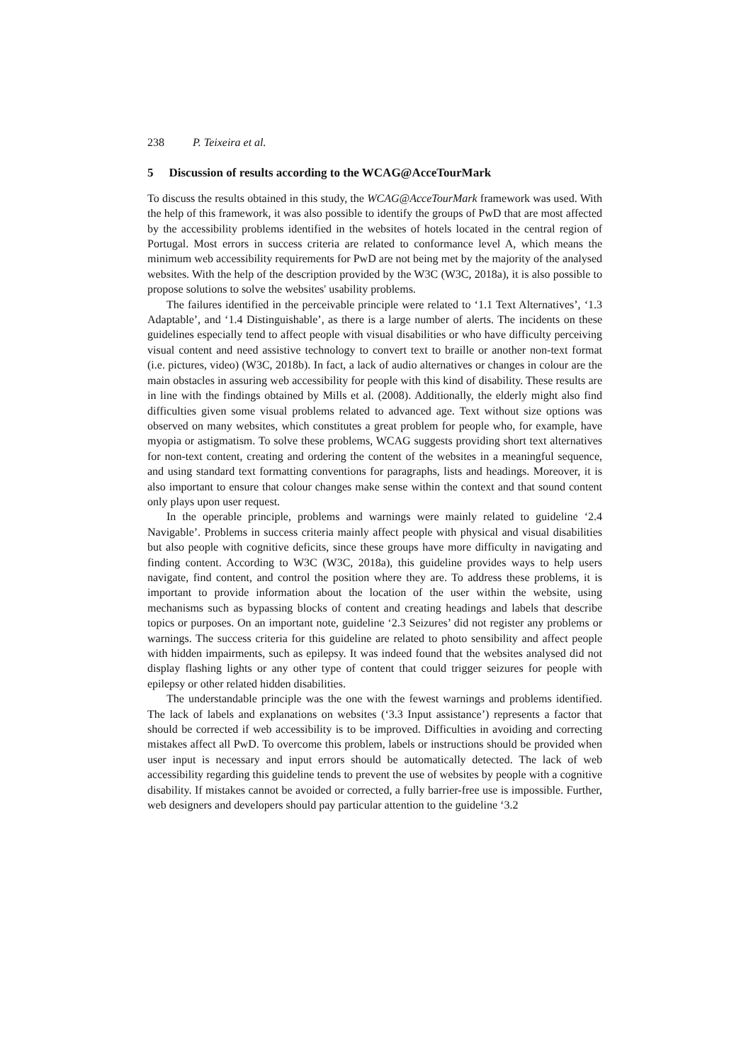238 P. Teixeira et al.
5 Discussion of results according to the WCAG@AcceTourMark
To discuss the results obtained in this study, the WCAG@AcceTourMark framework was used. With the help of this framework, it was also possible to identify the groups of PwD that are most affected by the accessibility problems identified in the websites of hotels located in the central region of Portugal. Most errors in success criteria are related to conformance level A, which means the minimum web accessibility requirements for PwD are not being met by the majority of the analysed websites. With the help of the description provided by the W3C (W3C, 2018a), it is also possible to propose solutions to solve the websites' usability problems.
The failures identified in the perceivable principle were related to ‘1.1 Text Alternatives’, ‘1.3 Adaptable’, and ‘1.4 Distinguishable’, as there is a large number of alerts. The incidents on these guidelines especially tend to affect people with visual disabilities or who have difficulty perceiving visual content and need assistive technology to convert text to braille or another non-text format (i.e. pictures, video) (W3C, 2018b). In fact, a lack of audio alternatives or changes in colour are the main obstacles in assuring web accessibility for people with this kind of disability. These results are in line with the findings obtained by Mills et al. (2008). Additionally, the elderly might also find difficulties given some visual problems related to advanced age. Text without size options was observed on many websites, which constitutes a great problem for people who, for example, have myopia or astigmatism. To solve these problems, WCAG suggests providing short text alternatives for non-text content, creating and ordering the content of the websites in a meaningful sequence, and using standard text formatting conventions for paragraphs, lists and headings. Moreover, it is also important to ensure that colour changes make sense within the context and that sound content only plays upon user request.
In the operable principle, problems and warnings were mainly related to guideline ‘2.4 Navigable’. Problems in success criteria mainly affect people with physical and visual disabilities but also people with cognitive deficits, since these groups have more difficulty in navigating and finding content. According to W3C (W3C, 2018a), this guideline provides ways to help users navigate, find content, and control the position where they are. To address these problems, it is important to provide information about the location of the user within the website, using mechanisms such as bypassing blocks of content and creating headings and labels that describe topics or purposes. On an important note, guideline ‘2.3 Seizures’ did not register any problems or warnings. The success criteria for this guideline are related to photo sensibility and affect people with hidden impairments, such as epilepsy. It was indeed found that the websites analysed did not display flashing lights or any other type of content that could trigger seizures for people with epilepsy or other related hidden disabilities.
The understandable principle was the one with the fewest warnings and problems identified. The lack of labels and explanations on websites (‘3.3 Input assistance’) represents a factor that should be corrected if web accessibility is to be improved. Difficulties in avoiding and correcting mistakes affect all PwD. To overcome this problem, labels or instructions should be provided when user input is necessary and input errors should be automatically detected. The lack of web accessibility regarding this guideline tends to prevent the use of websites by people with a cognitive disability. If mistakes cannot be avoided or corrected, a fully barrier-free use is impossible. Further, web designers and developers should pay particular attention to the guideline ‘3.2